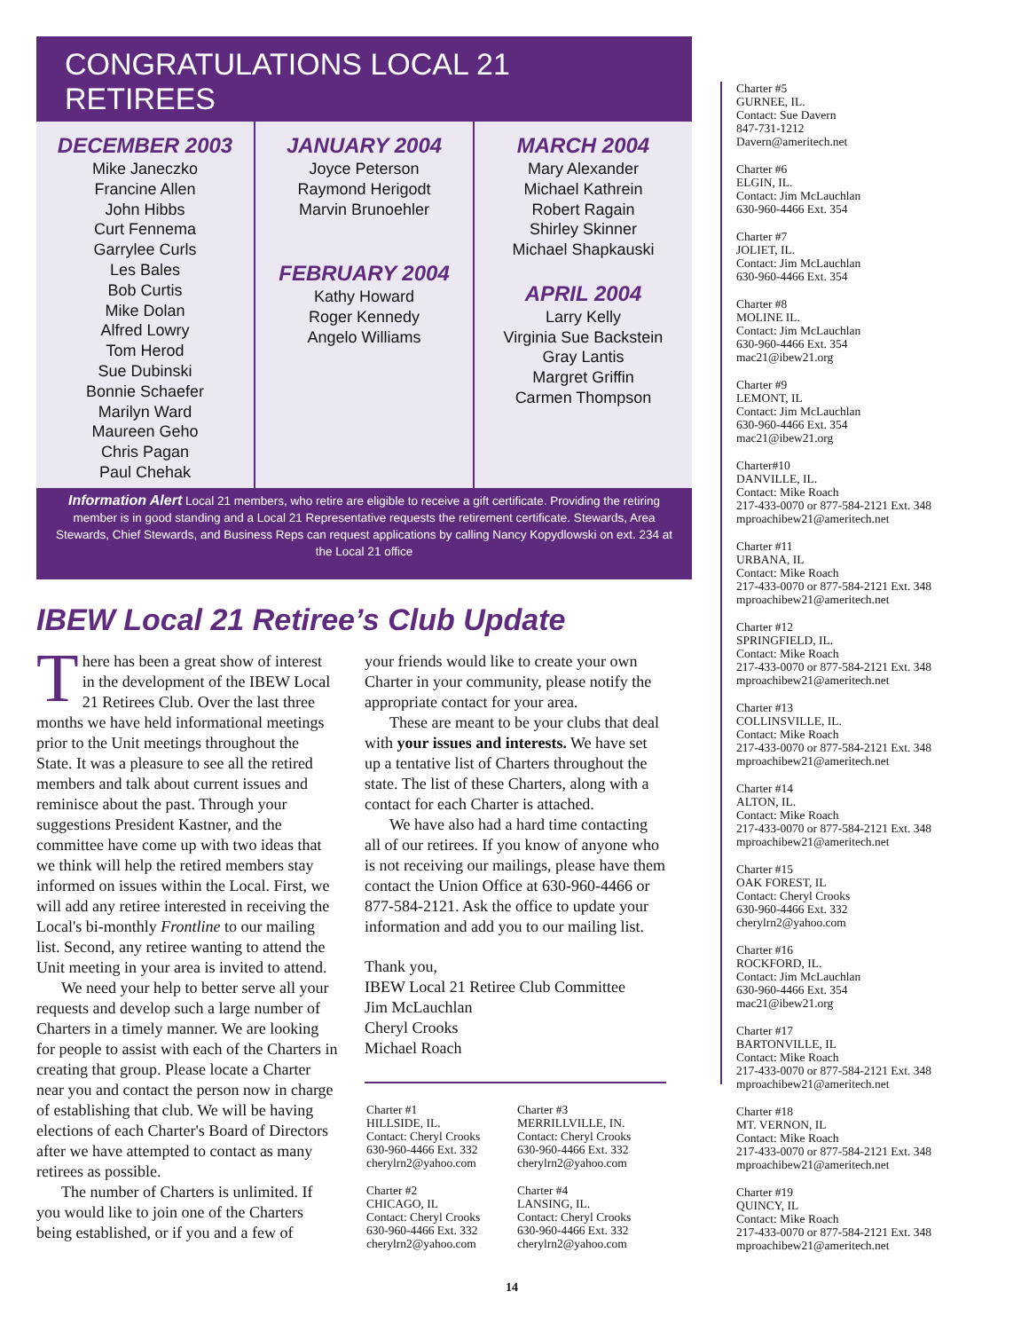CONGRATULATIONS LOCAL 21 RETIREES
DECEMBER 2003
Mike Janeczko
Francine Allen
John Hibbs
Curt Fennema
Garrylee Curls
Les Bales
Bob Curtis
Mike Dolan
Alfred Lowry
Tom Herod
Sue Dubinski
Bonnie Schaefer
Marilyn Ward
Maureen Geho
Chris Pagan
Paul Chehak
JANUARY 2004
Joyce Peterson
Raymond Herigodt
Marvin Brunoehler
FEBRUARY 2004
Kathy Howard
Roger Kennedy
Angelo Williams
MARCH 2004
Mary Alexander
Michael Kathrein
Robert Ragain
Shirley Skinner
Michael Shapkauski
APRIL 2004
Larry Kelly
Virginia Sue Backstein
Gray Lantis
Margret Griffin
Carmen Thompson
Information Alert Local 21 members, who retire are eligible to receive a gift certificate. Providing the retiring member is in good standing and a Local 21 Representative requests the retirement certificate. Stewards, Area Stewards, Chief Stewards, and Business Reps can request applications by calling Nancy Kopydlowski on ext. 234 at the Local 21 office
IBEW Local 21 Retiree’s Club Update
There has been a great show of interest in the development of the IBEW Local 21 Retirees Club. Over the last three months we have held informational meetings prior to the Unit meetings throughout the State. It was a pleasure to see all the retired members and talk about current issues and reminisce about the past. Through your suggestions President Kastner, and the committee have come up with two ideas that we think will help the retired members stay informed on issues within the Local. First, we will add any retiree interested in receiving the Local's bi-monthly Frontline to our mailing list. Second, any retiree wanting to attend the Unit meeting in your area is invited to attend.
We need your help to better serve all your requests and develop such a large number of Charters in a timely manner. We are looking for people to assist with each of the Charters in creating that group. Please locate a Charter near you and contact the person now in charge of establishing that club. We will be having elections of each Charter's Board of Directors after we have attempted to contact as many retirees as possible.
The number of Charters is unlimited. If you would like to join one of the Charters being established, or if you and a few of
your friends would like to create your own Charter in your community, please notify the appropriate contact for your area.
These are meant to be your clubs that deal with your issues and interests. We have set up a tentative list of Charters throughout the state. The list of these Charters, along with a contact for each Charter is attached.
We have also had a hard time contacting all of our retirees. If you know of anyone who is not receiving our mailings, please have them contact the Union Office at 630-960-4466 or 877-584-2121. Ask the office to update your information and add you to our mailing list.
Thank you,
IBEW Local 21 Retiree Club Committee
Jim McLauchlan
Cheryl Crooks
Michael Roach
Charter #1
HILLSIDE, IL.
Contact: Cheryl Crooks
630-960-4466 Ext. 332
cherylrn2@yahoo.com
Charter #2
CHICAGO, IL
Contact: Cheryl Crooks
630-960-4466 Ext. 332
cherylrn2@yahoo.com
Charter #3
MERRILLVILLE, IN.
Contact: Cheryl Crooks
630-960-4466 Ext. 332
cherylrn2@yahoo.com
Charter #4
LANSING, IL.
Contact: Cheryl Crooks
630-960-4466 Ext. 332
cherylrn2@yahoo.com
Charter #5
GURNEE, IL.
Contact: Sue Davern
847-731-1212
Davern@ameritech.net
Charter #6
ELGIN, IL.
Contact: Jim McLauchlan
630-960-4466 Ext. 354
Charter #7
JOLIET, IL.
Contact: Jim McLauchlan
630-960-4466 Ext. 354
Charter #8
MOLINE IL.
Contact: Jim McLauchlan
630-960-4466 Ext. 354
mac21@ibew21.org
Charter #9
LEMONT, IL
Contact: Jim McLauchlan
630-960-4466 Ext. 354
mac21@ibew21.org
Charter#10
DANVILLE, IL.
Contact: Mike Roach
217-433-0070 or 877-584-2121 Ext. 348
mproachibew21@ameritech.net
Charter #11
URBANA, IL
Contact: Mike Roach
217-433-0070 or 877-584-2121 Ext. 348
mproachibew21@ameritech.net
Charter #12
SPRINGFIELD, IL.
Contact: Mike Roach
217-433-0070 or 877-584-2121 Ext. 348
mproachibew21@ameritech.net
Charter #13
COLLINSVILLE, IL.
Contact: Mike Roach
217-433-0070 or 877-584-2121 Ext. 348
mproachibew21@ameritech.net
Charter #14
ALTON, IL.
Contact: Mike Roach
217-433-0070 or 877-584-2121 Ext. 348
mproachibew21@ameritech.net
Charter #15
OAK FOREST, IL
Contact: Cheryl Crooks
630-960-4466 Ext. 332
cherylrn2@yahoo.com
Charter #16
ROCKFORD, IL.
Contact: Jim McLauchlan
630-960-4466 Ext. 354
mac21@ibew21.org
Charter #17
BARTONVILLE, IL
Contact: Mike Roach
217-433-0070 or 877-584-2121 Ext. 348
mproachibew21@ameritech.net
Charter #18
MT. VERNON, IL
Contact: Mike Roach
217-433-0070 or 877-584-2121 Ext. 348
mproachibew21@ameritech.net
Charter #19
QUINCY, IL
Contact: Mike Roach
217-433-0070 or 877-584-2121 Ext. 348
mproachibew21@ameritech.net
14